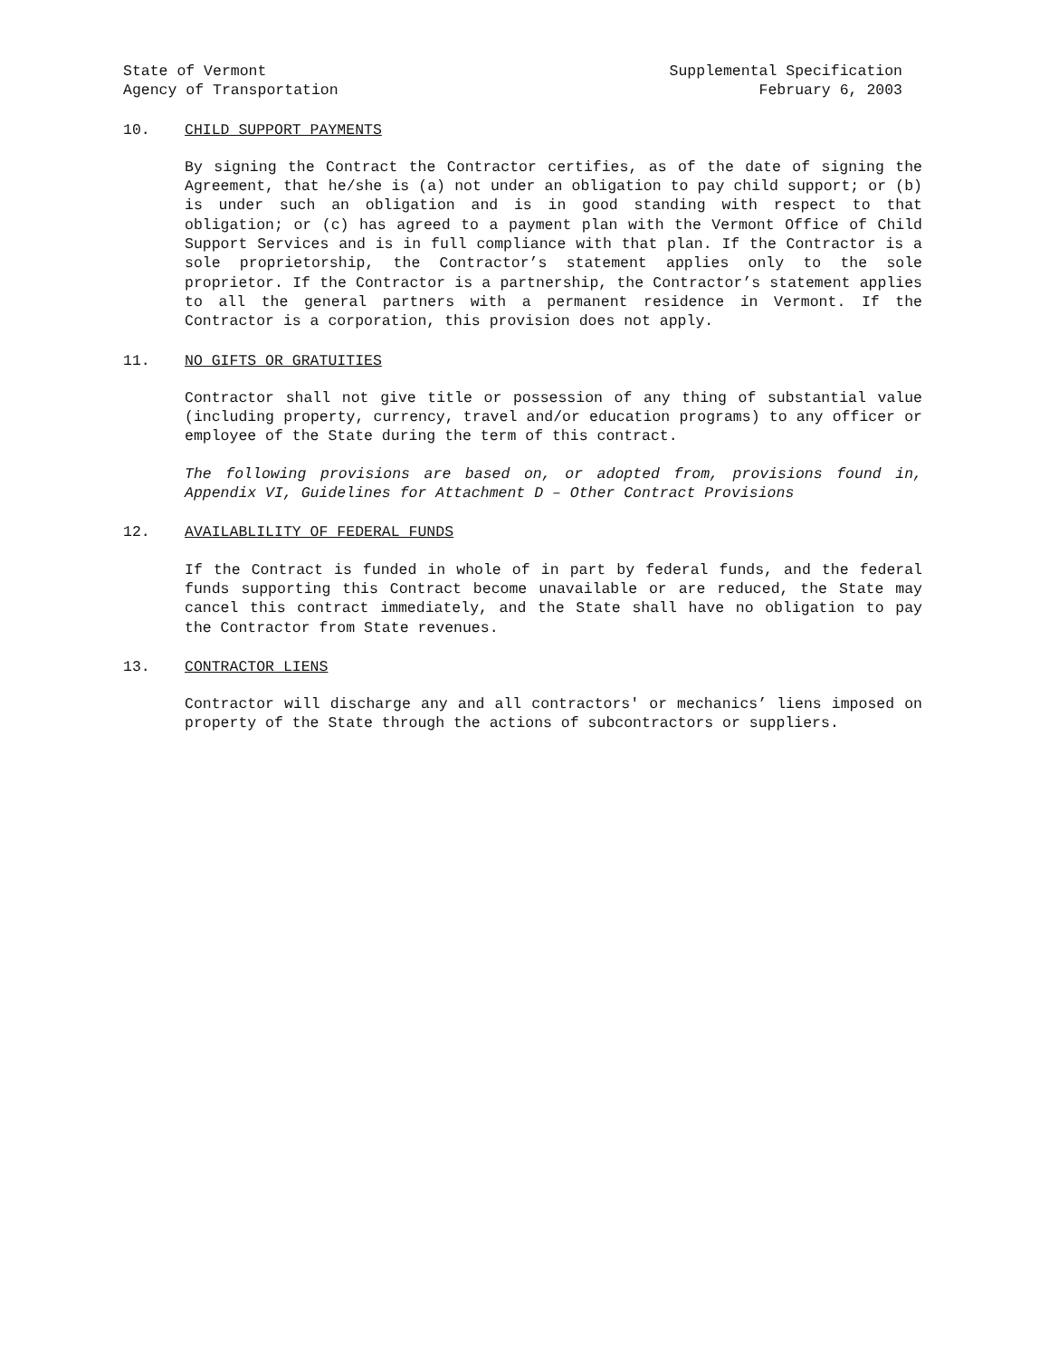State of Vermont
Agency of Transportation
Supplemental Specification
February 6, 2003
10. CHILD SUPPORT PAYMENTS
By signing the Contract the Contractor certifies, as of the date of signing the Agreement, that he/she is (a) not under an obligation to pay child support; or (b) is under such an obligation and is in good standing with respect to that obligation; or (c) has agreed to a payment plan with the Vermont Office of Child Support Services and is in full compliance with that plan. If the Contractor is a sole proprietorship, the Contractor’s statement applies only to the sole proprietor. If the Contractor is a partnership, the Contractor’s statement applies to all the general partners with a permanent residence in Vermont. If the Contractor is a corporation, this provision does not apply.
11. NO GIFTS OR GRATUITIES
Contractor shall not give title or possession of any thing of substantial value (including property, currency, travel and/or education programs) to any officer or employee of the State during the term of this contract.
The following provisions are based on, or adopted from, provisions found in, Appendix VI, Guidelines for Attachment D – Other Contract Provisions
12. AVAILABLILITY OF FEDERAL FUNDS
If the Contract is funded in whole of in part by federal funds, and the federal funds supporting this Contract become unavailable or are reduced, the State may cancel this contract immediately, and the State shall have no obligation to pay the Contractor from State revenues.
13. CONTRACTOR LIENS
Contractor will discharge any and all contractors' or mechanics’ liens imposed on property of the State through the actions of subcontractors or suppliers.